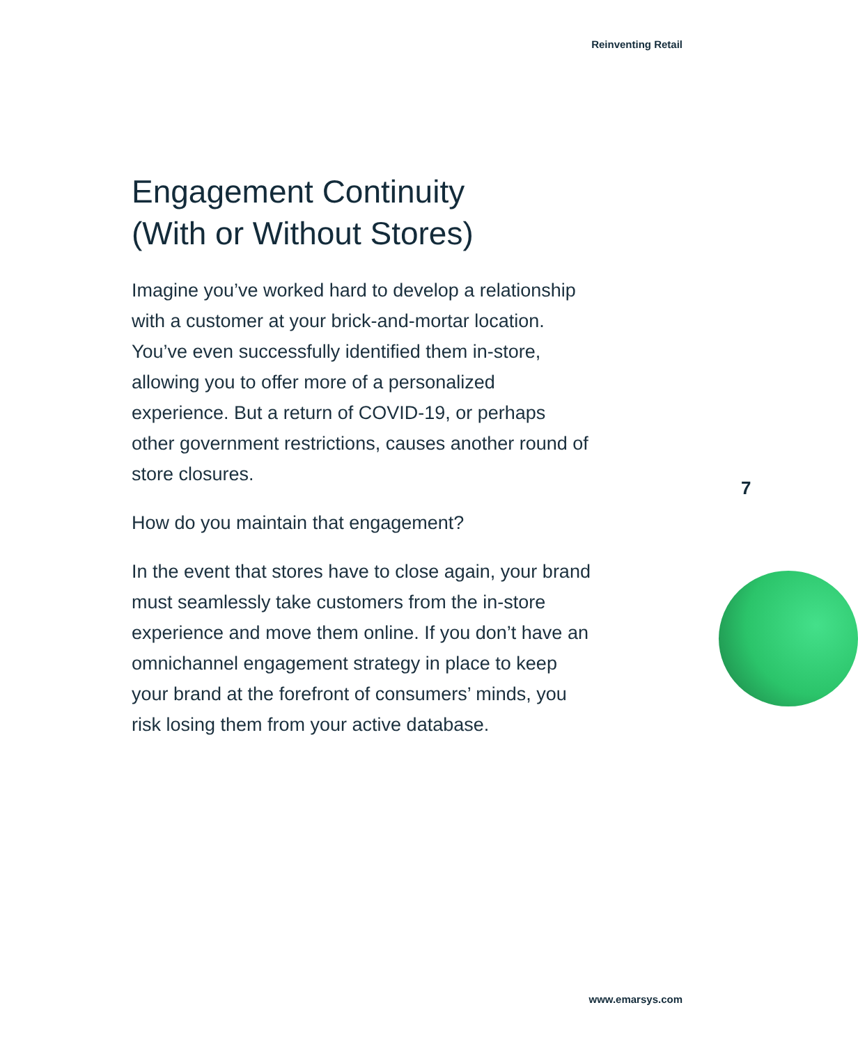Reinventing Retail
Engagement Continuity
(With or Without Stores)
Imagine you’ve worked hard to develop a relationship with a customer at your brick-and-mortar location. You’ve even successfully identified them in-store, allowing you to offer more of a personalized experience. But a return of COVID-19, or perhaps other government restrictions, causes another round of store closures.
How do you maintain that engagement?
In the event that stores have to close again, your brand must seamlessly take customers from the in-store experience and move them online. If you don’t have an omnichannel engagement strategy in place to keep your brand at the forefront of consumers’ minds, you risk losing them from your active database.
7
www.emarsys.com